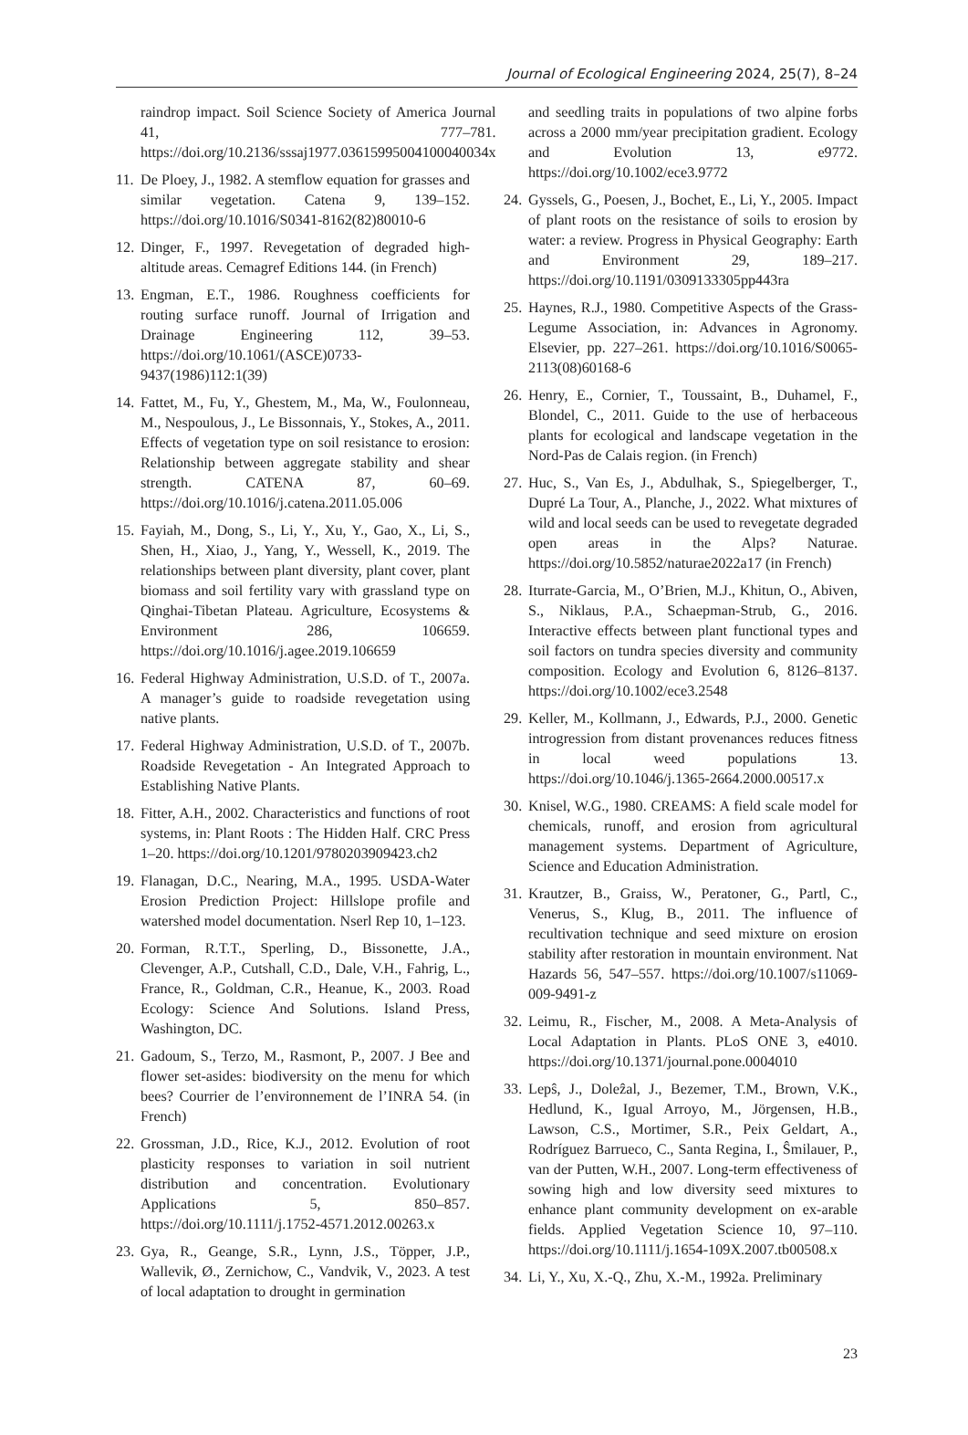Journal of Ecological Engineering 2024, 25(7), 8–24
raindrop impact. Soil Science Society of America Journal 41, 777–781. https://doi.org/10.2136/sssaj1977.03615995004100040034x
11. De Ploey, J., 1982. A stemflow equation for grasses and similar vegetation. Catena 9, 139–152. https://doi.org/10.1016/S0341-8162(82)80010-6
12. Dinger, F., 1997. Revegetation of degraded high-altitude areas. Cemagref Editions 144. (in French)
13. Engman, E.T., 1986. Roughness coefficients for routing surface runoff. Journal of Irrigation and Drainage Engineering 112, 39–53. https://doi.org/10.1061/(ASCE)0733-9437(1986)112:1(39)
14. Fattet, M., Fu, Y., Ghestem, M., Ma, W., Foulonneau, M., Nespoulous, J., Le Bissonnais, Y., Stokes, A., 2011. Effects of vegetation type on soil resistance to erosion: Relationship between aggregate stability and shear strength. CATENA 87, 60–69. https://doi.org/10.1016/j.catena.2011.05.006
15. Fayiah, M., Dong, S., Li, Y., Xu, Y., Gao, X., Li, S., Shen, H., Xiao, J., Yang, Y., Wessell, K., 2019. The relationships between plant diversity, plant cover, plant biomass and soil fertility vary with grassland type on Qinghai-Tibetan Plateau. Agriculture, Ecosystems & Environment 286, 106659. https://doi.org/10.1016/j.agee.2019.106659
16. Federal Highway Administration, U.S.D. of T., 2007a. A manager’s guide to roadside revegetation using native plants.
17. Federal Highway Administration, U.S.D. of T., 2007b. Roadside Revegetation - An Integrated Approach to Establishing Native Plants.
18. Fitter, A.H., 2002. Characteristics and functions of root systems, in: Plant Roots : The Hidden Half. CRC Press 1–20. https://doi.org/10.1201/9780203909423.ch2
19. Flanagan, D.C., Nearing, M.A., 1995. USDA-Water Erosion Prediction Project: Hillslope profile and watershed model documentation. Nserl Rep 10, 1–123.
20. Forman, R.T.T., Sperling, D., Bissonette, J.A., Clevenger, A.P., Cutshall, C.D., Dale, V.H., Fahrig, L., France, R., Goldman, C.R., Heanue, K., 2003. Road Ecology: Science And Solutions. Island Press, Washington, DC.
21. Gadoum, S., Terzo, M., Rasmont, P., 2007. J Bee and flower set-asides: biodiversity on the menu for which bees? Courrier de l’environnement de l’INRA 54. (in French)
22. Grossman, J.D., Rice, K.J., 2012. Evolution of root plasticity responses to variation in soil nutrient distribution and concentration. Evolutionary Applications 5, 850–857. https://doi.org/10.1111/j.1752-4571.2012.00263.x
23. Gya, R., Geange, S.R., Lynn, J.S., Töpper, J.P., Wallevik, Ø., Zernichow, C., Vandvik, V., 2023. A test of local adaptation to drought in germination
and seedling traits in populations of two alpine forbs across a 2000 mm/year precipitation gradient. Ecology and Evolution 13, e9772. https://doi.org/10.1002/ece3.9772
24. Gyssels, G., Poesen, J., Bochet, E., Li, Y., 2005. Impact of plant roots on the resistance of soils to erosion by water: a review. Progress in Physical Geography: Earth and Environment 29, 189–217. https://doi.org/10.1191/0309133305pp443ra
25. Haynes, R.J., 1980. Competitive Aspects of the Grass-Legume Association, in: Advances in Agronomy. Elsevier, pp. 227–261. https://doi.org/10.1016/S0065-2113(08)60168-6
26. Henry, E., Cornier, T., Toussaint, B., Duhamel, F., Blondel, C., 2011. Guide to the use of herbaceous plants for ecological and landscape vegetation in the Nord-Pas de Calais region. (in French)
27. Huc, S., Van Es, J., Abdulhak, S., Spiegelberger, T., Dupré La Tour, A., Planche, J., 2022. What mixtures of wild and local seeds can be used to revegetate degraded open areas in the Alps? Naturae. https://doi.org/10.5852/naturae2022a17 (in French)
28. Iturrate-Garcia, M., O’Brien, M.J., Khitun, O., Abiven, S., Niklaus, P.A., Schaepman-Strub, G., 2016. Interactive effects between plant functional types and soil factors on tundra species diversity and community composition. Ecology and Evolution 6, 8126–8137. https://doi.org/10.1002/ece3.2548
29. Keller, M., Kollmann, J., Edwards, P.J., 2000. Genetic introgression from distant provenances reduces fitness in local weed populations 13. https://doi.org/10.1046/j.1365-2664.2000.00517.x
30. Knisel, W.G., 1980. CREAMS: A field scale model for chemicals, runoff, and erosion from agricultural management systems. Department of Agriculture, Science and Education Administration.
31. Krautzer, B., Graiss, W., Peratoner, G., Partl, C., Venerus, S., Klug, B., 2011. The influence of recultivation technique and seed mixture on erosion stability after restoration in mountain environment. Nat Hazards 56, 547–557. https://doi.org/10.1007/s11069-009-9491-z
32. Leimu, R., Fischer, M., 2008. A Meta-Analysis of Local Adaptation in Plants. PLoS ONE 3, e4010. https://doi.org/10.1371/journal.pone.0004010
33. Lepŝ, J., Doleẑal, J., Bezemer, T.M., Brown, V.K., Hedlund, K., Igual Arroyo, M., Jörgensen, H.B., Lawson, C.S., Mortimer, S.R., Peix Geldart, A., Rodríguez Barrueco, C., Santa Regina, I., Ŝmilauer, P., van der Putten, W.H., 2007. Long-term effectiveness of sowing high and low diversity seed mixtures to enhance plant community development on ex-arable fields. Applied Vegetation Science 10, 97–110. https://doi.org/10.1111/j.1654-109X.2007.tb00508.x
34. Li, Y., Xu, X.-Q., Zhu, X.-M., 1992a. Preliminary
23